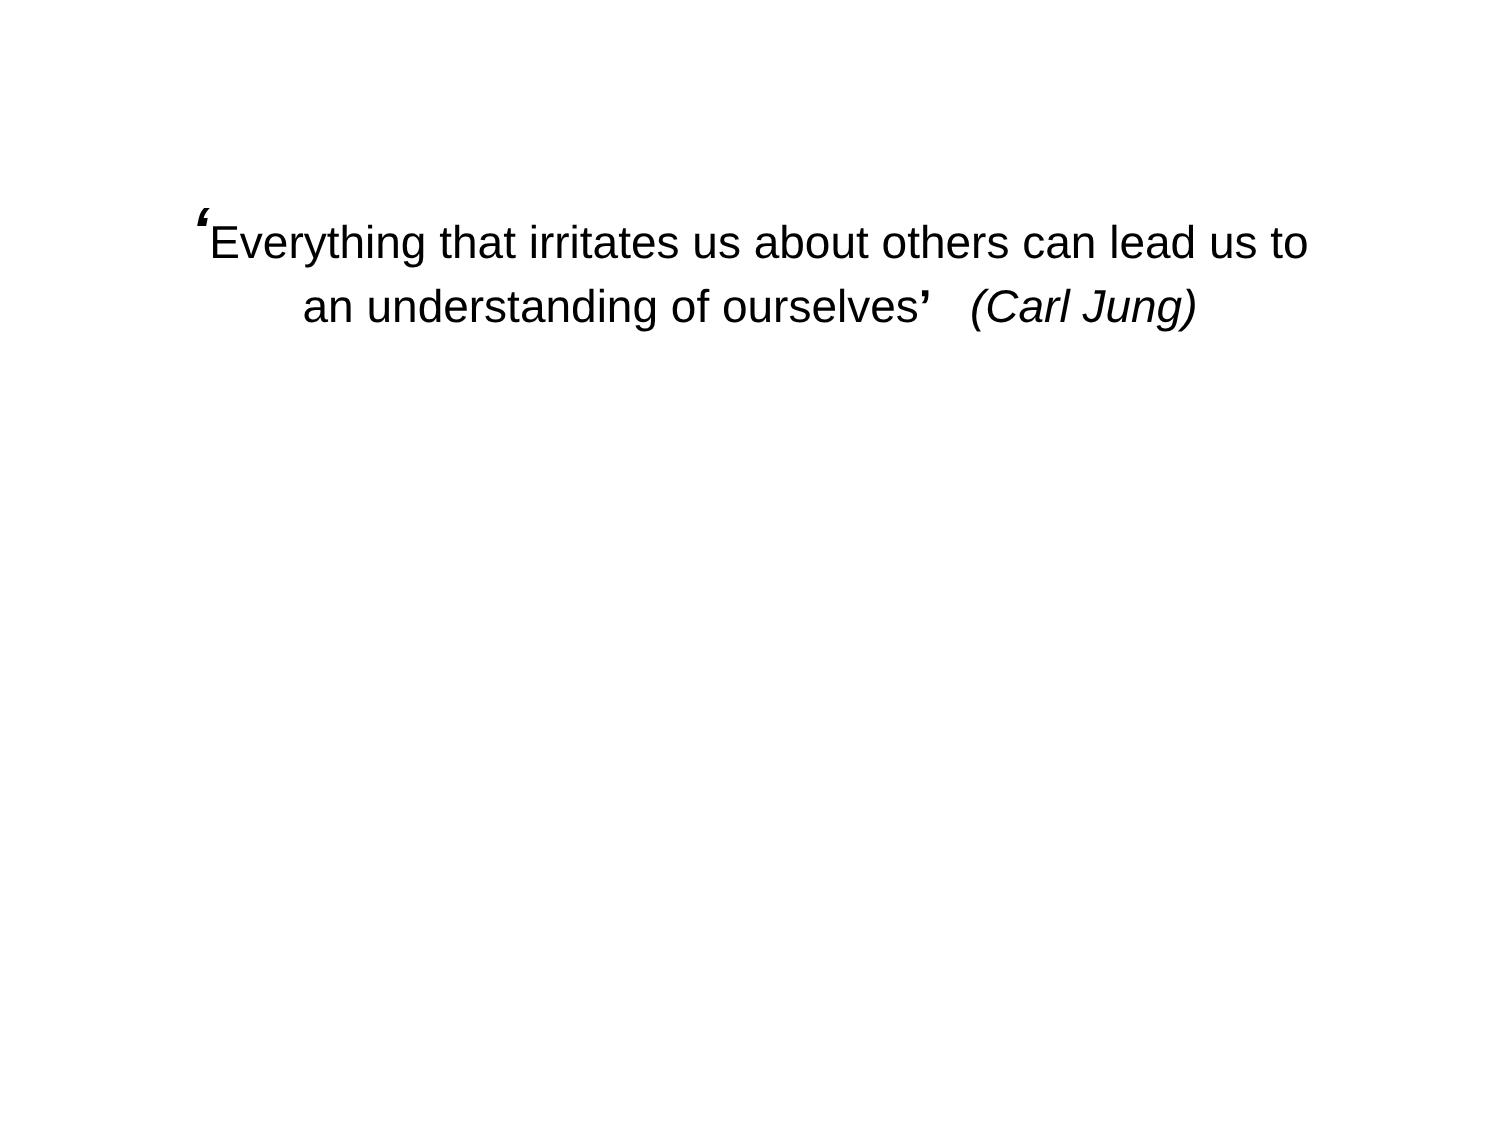‘Everything that irritates us about others can lead us to
an understanding of ourselves’ (Carl Jung)